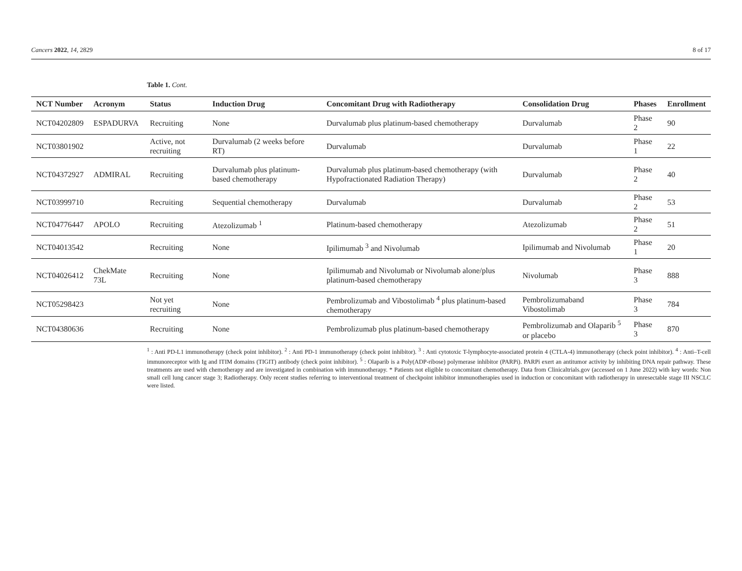Cancers 2022, 14, 2829 8 of 17
Table 1. Cont.
| NCT Number | Acronym | Status | Induction Drug | Concomitant Drug with Radiotherapy | Consolidation Drug | Phases | Enrollment |
| --- | --- | --- | --- | --- | --- | --- | --- |
| NCT04202809 | ESPADURVA | Recruiting | None | Durvalumab plus platinum-based chemotherapy | Durvalumab | Phase 2 | 90 |
| NCT03801902 | | Active, not recruiting | Durvalumab (2 weeks before RT) | Durvalumab | Durvalumab | Phase 1 | 22 |
| NCT04372927 | ADMIRAL | Recruiting | Durvalumab plus platinum-based chemotherapy | Durvalumab plus platinum-based chemotherapy (with Hypofractionated Radiation Therapy) | Durvalumab | Phase 2 | 40 |
| NCT03999710 | | Recruiting | Sequential chemotherapy | Durvalumab | Durvalumab | Phase 2 | 53 |
| NCT04776447 | APOLO | Recruiting | Atezolizumab <sup>1</sup> | Platinum-based chemotherapy | Atezolizumab | Phase 2 | 51 |
| NCT04013542 | | Recruiting | None | Ipilimumab <sup>3</sup> and Nivolumab | Ipilimumab and Nivolumab | Phase 1 | 20 |
| NCT04026412 | ChekMate 73L | Recruiting | None | Ipilimumab and Nivolumab or Nivolumab alone/plus platinum-based chemotherapy | Nivolumab | Phase 3 | 888 |
| NCT05298423 | | Not yet recruiting | None | Pembrolizumab and Vibostolimab <sup>4</sup> plus platinum-based chemotherapy | Pembrolizumaband Vibostolimab | Phase 3 | 784 |
| NCT04380636 | | Recruiting | None | Pembrolizumab plus platinum-based chemotherapy | Pembrolizumab and Olaparib <sup>5</sup> or placebo | Phase 3 | 870 |
<sup>1</sup> : Anti PD-L1 immunotherapy (check point inhibitor). <sup>2</sup> : Anti PD-1 immunotherapy (check point inhibitor). <sup>3</sup> : Anti cytotoxic T-lymphocyte-associated protein 4 (CTLA-4) immunotherapy (check point inhibitor). <sup>4</sup> : Anti–T-cell immunoreceptor with Ig and ITIM domains (TIGIT) antibody (check point inhibitor). <sup>5</sup> : Olaparib is a Poly(ADP-ribose) polymerase inhibitor (PARPi). PARPi exert an antitumor activity by inhibiting DNA repair pathway. These treatments are used with chemotherapy and are investigated in combination with immunotherapy. * Patients not eligible to concomitant chemotherapy. Data from Clinicaltrials.gov (accessed on 1 June 2022) with key words: Non small cell lung cancer stage 3; Radiotherapy. Only recent studies referring to interventional treatment of checkpoint inhibitor immunotherapies used in induction or concomitant with radiotherapy in unresectable stage III NSCLC were listed.